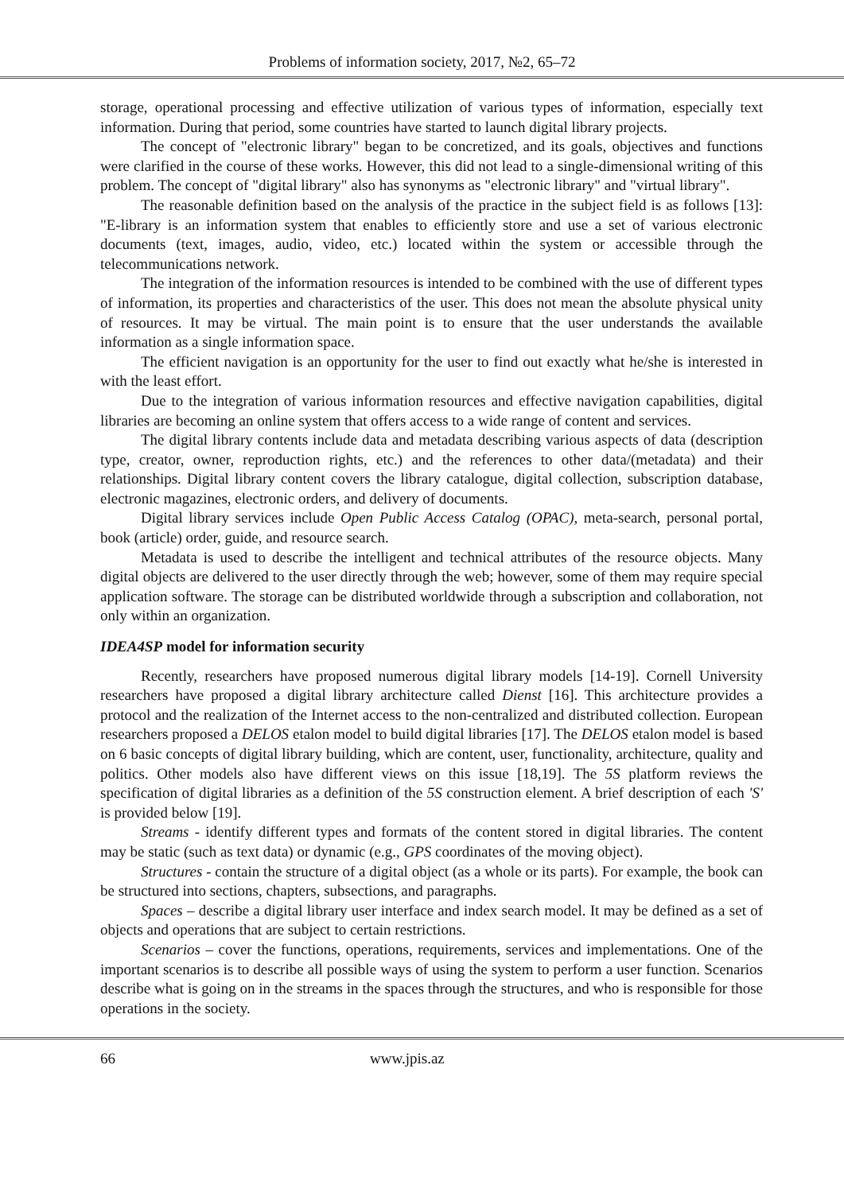Problems of information society, 2017, №2, 65–72
storage, operational processing and effective utilization of various types of information, especially text information. During that period, some countries have started to launch digital library projects.
The concept of "electronic library" began to be concretized, and its goals, objectives and functions were clarified in the course of these works. However, this did not lead to a single-dimensional writing of this problem. The concept of "digital library" also has synonyms as "electronic library" and "virtual library".
The reasonable definition based on the analysis of the practice in the subject field is as follows [13]: "E-library is an information system that enables to efficiently store and use a set of various electronic documents (text, images, audio, video, etc.) located within the system or accessible through the telecommunications network.
The integration of the information resources is intended to be combined with the use of different types of information, its properties and characteristics of the user. This does not mean the absolute physical unity of resources. It may be virtual. The main point is to ensure that the user understands the available information as a single information space.
The efficient navigation is an opportunity for the user to find out exactly what he/she is interested in with the least effort.
Due to the integration of various information resources and effective navigation capabilities, digital libraries are becoming an online system that offers access to a wide range of content and services.
The digital library contents include data and metadata describing various aspects of data (description type, creator, owner, reproduction rights, etc.) and the references to other data/(metadata) and their relationships. Digital library content covers the library catalogue, digital collection, subscription database, electronic magazines, electronic orders, and delivery of documents.
Digital library services include Open Public Access Catalog (OPAC), meta-search, personal portal, book (article) order, guide, and resource search.
Metadata is used to describe the intelligent and technical attributes of the resource objects. Many digital objects are delivered to the user directly through the web; however, some of them may require special application software. The storage can be distributed worldwide through a subscription and collaboration, not only within an organization.
IDEA4SP model for information security
Recently, researchers have proposed numerous digital library models [14-19]. Cornell University researchers have proposed a digital library architecture called Dienst [16]. This architecture provides a protocol and the realization of the Internet access to the non-centralized and distributed collection. European researchers proposed a DELOS etalon model to build digital libraries [17]. The DELOS etalon model is based on 6 basic concepts of digital library building, which are content, user, functionality, architecture, quality and politics. Other models also have different views on this issue [18,19]. The 5S platform reviews the specification of digital libraries as a definition of the 5S construction element. A brief description of each 'S' is provided below [19].
Streams - identify different types and formats of the content stored in digital libraries. The content may be static (such as text data) or dynamic (e.g., GPS coordinates of the moving object).
Structures - contain the structure of a digital object (as a whole or its parts). For example, the book can be structured into sections, chapters, subsections, and paragraphs.
Spaces – describe a digital library user interface and index search model. It may be defined as a set of objects and operations that are subject to certain restrictions.
Scenarios – cover the functions, operations, requirements, services and implementations. One of the important scenarios is to describe all possible ways of using the system to perform a user function. Scenarios describe what is going on in the streams in the spaces through the structures, and who is responsible for those operations in the society.
66 www.jpis.az